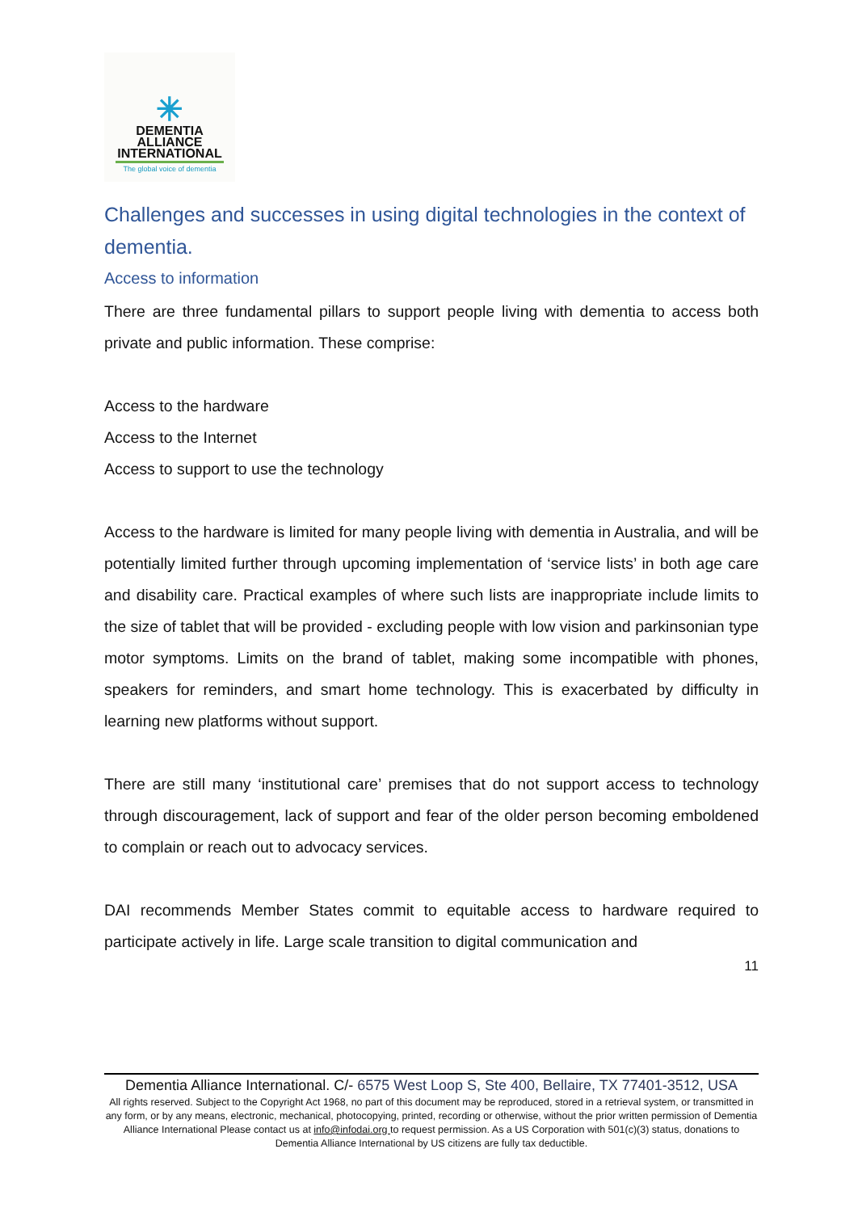✳
DEMENTIA
ALLIANCE
INTERNATIONAL
The global voice of dementia
Challenges and successes in using digital technologies in the context of dementia.
Access to information
There are three fundamental pillars to support people living with dementia to access both private and public information. These comprise:
Access to the hardware
Access to the Internet
Access to support to use the technology
Access to the hardware is limited for many people living with dementia in Australia, and will be potentially limited further through upcoming implementation of ‘service lists’ in both age care and disability care. Practical examples of where such lists are inappropriate include limits to the size of tablet that will be provided - excluding people with low vision and parkinsonian type motor symptoms. Limits on the brand of tablet, making some incompatible with phones, speakers for reminders, and smart home technology. This is exacerbated by difficulty in learning new platforms without support.
There are still many ‘institutional care’ premises that do not support access to technology through discouragement, lack of support and fear of the older person becoming emboldened to complain or reach out to advocacy services.
DAI recommends Member States commit to equitable access to hardware required to participate actively in life. Large scale transition to digital communication and
11
Dementia Alliance International. C/- 6575 West Loop S, Ste 400, Bellaire, TX 77401-3512, USA
All rights reserved. Subject to the Copyright Act 1968, no part of this document may be reproduced, stored in a retrieval system, or transmitted in any form, or by any means, electronic, mechanical, photocopying, printed, recording or otherwise, without the prior written permission of Dementia Alliance International Please contact us at info@infodai.org to request permission. As a US Corporation with 501(c)(3) status, donations to Dementia Alliance International by US citizens are fully tax deductible.